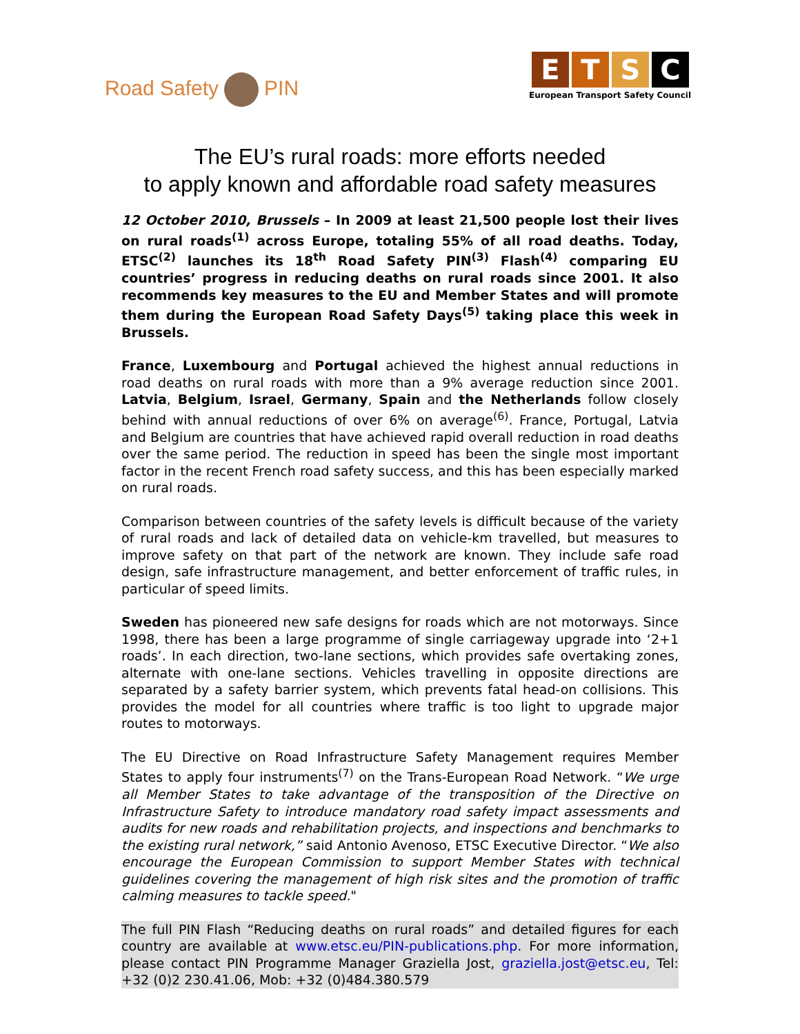Road Safety PIN
E T S C
European Transport Safety Council
The EU’s rural roads: more efforts needed
to apply known and affordable road safety measures
12 October 2010, Brussels – In 2009 at least 21,500 people lost their lives on rural roads<sup>(1)</sup> across Europe, totaling 55% of all road deaths. Today, ETSC<sup>(2)</sup> launches its 18<sup>th</sup> Road Safety PIN<sup>(3)</sup> Flash<sup>(4)</sup> comparing EU countries’ progress in reducing deaths on rural roads since 2001. It also recommends key measures to the EU and Member States and will promote them during the European Road Safety Days<sup>(5)</sup> taking place this week in Brussels.
France, Luxembourg and Portugal achieved the highest annual reductions in road deaths on rural roads with more than a 9% average reduction since 2001. Latvia, Belgium, Israel, Germany, Spain and the Netherlands follow closely behind with annual reductions of over 6% on average<sup>(6)</sup>. France, Portugal, Latvia and Belgium are countries that have achieved rapid overall reduction in road deaths over the same period. The reduction in speed has been the single most important factor in the recent French road safety success, and this has been especially marked on rural roads.
Comparison between countries of the safety levels is difficult because of the variety of rural roads and lack of detailed data on vehicle-km travelled, but measures to improve safety on that part of the network are known. They include safe road design, safe infrastructure management, and better enforcement of traffic rules, in particular of speed limits.
Sweden has pioneered new safe designs for roads which are not motorways. Since 1998, there has been a large programme of single carriageway upgrade into ‘2+1 roads’. In each direction, two-lane sections, which provides safe overtaking zones, alternate with one-lane sections. Vehicles travelling in opposite directions are separated by a safety barrier system, which prevents fatal head-on collisions. This provides the model for all countries where traffic is too light to upgrade major routes to motorways.
The EU Directive on Road Infrastructure Safety Management requires Member States to apply four instruments<sup>(7)</sup> on the Trans-European Road Network. “We urge all Member States to take advantage of the transposition of the Directive on Infrastructure Safety to introduce mandatory road safety impact assessments and audits for new roads and rehabilitation projects, and inspections and benchmarks to the existing rural network,” said Antonio Avenoso, ETSC Executive Director. “We also encourage the European Commission to support Member States with technical guidelines covering the management of high risk sites and the promotion of traffic calming measures to tackle speed."
The full PIN Flash “Reducing deaths on rural roads” and detailed figures for each country are available at www.etsc.eu/PIN-publications.php. For more information, please contact PIN Programme Manager Graziella Jost, graziella.jost@etsc.eu, Tel: +32 (0)2 230.41.06, Mob: +32 (0)484.380.579